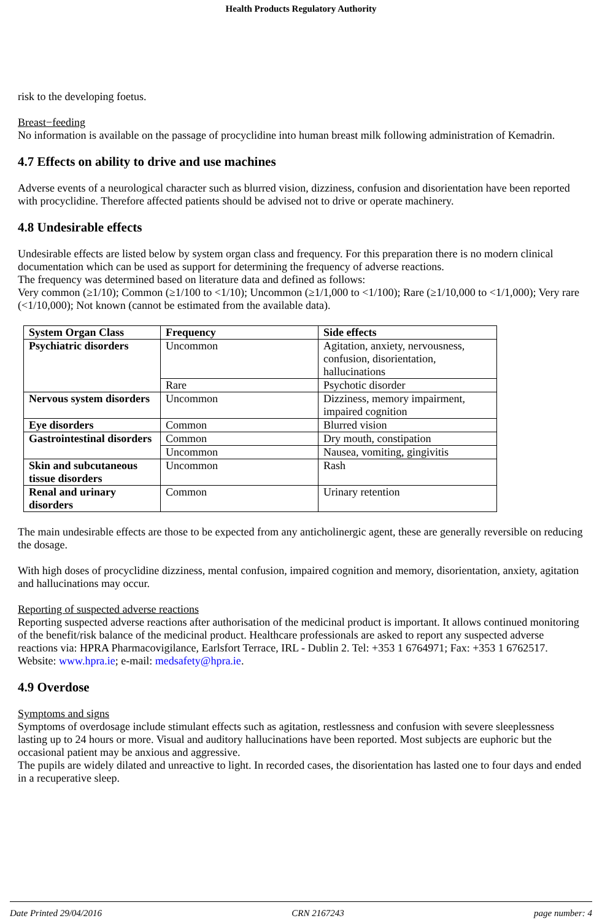Health Products Regulatory Authority
risk to the developing foetus.
Breast−feeding
No information is available on the passage of procyclidine into human breast milk following administration of Kemadrin.
4.7 Effects on ability to drive and use machines
Adverse events of a neurological character such as blurred vision, dizziness, confusion and disorientation have been reported with procyclidine. Therefore affected patients should be advised not to drive or operate machinery.
4.8 Undesirable effects
Undesirable effects are listed below by system organ class and frequency. For this preparation there is no modern clinical documentation which can be used as support for determining the frequency of adverse reactions.
The frequency was determined based on literature data and defined as follows:
Very common (≥1/10); Common (≥1/100 to <1/10); Uncommon (≥1/1,000 to <1/100); Rare (≥1/10,000 to <1/1,000); Very rare (<1/10,000); Not known (cannot be estimated from the available data).
| System Organ Class | Frequency | Side effects |
| --- | --- | --- |
| Psychiatric disorders | Uncommon | Agitation, anxiety, nervousness, confusion, disorientation, hallucinations |
| | Rare | Psychotic disorder |
| Nervous system disorders | Uncommon | Dizziness, memory impairment, impaired cognition |
| Eye disorders | Common | Blurred vision |
| Gastrointestinal disorders | Common | Dry mouth, constipation |
| | Uncommon | Nausea, vomiting, gingivitis |
| Skin and subcutaneous tissue disorders | Uncommon | Rash |
| Renal and urinary disorders | Common | Urinary retention |
The main undesirable effects are those to be expected from any anticholinergic agent, these are generally reversible on reducing the dosage.
With high doses of procyclidine dizziness, mental confusion, impaired cognition and memory, disorientation, anxiety, agitation and hallucinations may occur.
Reporting of suspected adverse reactions
Reporting suspected adverse reactions after authorisation of the medicinal product is important. It allows continued monitoring of the benefit/risk balance of the medicinal product. Healthcare professionals are asked to report any suspected adverse reactions via: HPRA Pharmacovigilance, Earlsfort Terrace, IRL - Dublin 2. Tel: +353 1 6764971; Fax: +353 1 6762517. Website: www.hpra.ie; e-mail: medsafety@hpra.ie.
4.9 Overdose
Symptoms and signs
Symptoms of overdosage include stimulant effects such as agitation, restlessness and confusion with severe sleeplessness lasting up to 24 hours or more. Visual and auditory hallucinations have been reported. Most subjects are euphoric but the occasional patient may be anxious and aggressive.
The pupils are widely dilated and unreactive to light. In recorded cases, the disorientation has lasted one to four days and ended in a recuperative sleep.
Date Printed 29/04/2016 CRN 2167243 page number: 4